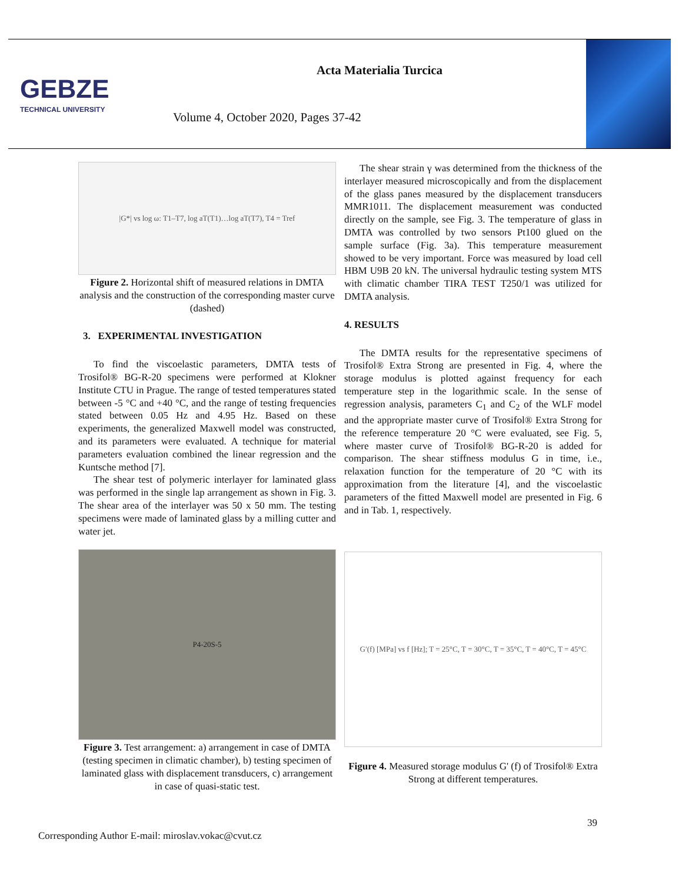GEBZE
TECHNICAL UNIVERSITY
Acta Materialia Turcica
Volume 4, October 2020, Pages 37-42
|G*| vs log ω: T1–T7, log aT(T1)…log aT(T7), T4 = Tref
Figure 2. Horizontal shift of measured relations in DMTA analysis and the construction of the corresponding master curve (dashed)
3. EXPERIMENTAL INVESTIGATION
To find the viscoelastic parameters, DMTA tests of Trosifol® BG-R-20 specimens were performed at Klokner Institute CTU in Prague. The range of tested temperatures stated between -5 °C and +40 °C, and the range of testing frequencies stated between 0.05 Hz and 4.95 Hz. Based on these experiments, the generalized Maxwell model was constructed, and its parameters were evaluated. A technique for material parameters evaluation combined the linear regression and the Kuntsche method [7].
The shear test of polymeric interlayer for laminated glass was performed in the single lap arrangement as shown in Fig. 3. The shear area of the interlayer was 50 x 50 mm. The testing specimens were made of laminated glass by a milling cutter and water jet.
P4-20S-5
Figure 3. Test arrangement: a) arrangement in case of DMTA (testing specimen in climatic chamber), b) testing specimen of laminated glass with displacement transducers, c) arrangement in case of quasi-static test.
The shear strain γ was determined from the thickness of the interlayer measured microscopically and from the displacement of the glass panes measured by the displacement transducers MMR1011. The displacement measurement was conducted directly on the sample, see Fig. 3. The temperature of glass in DMTA was controlled by two sensors Pt100 glued on the sample surface (Fig. 3a). This temperature measurement showed to be very important. Force was measured by load cell HBM U9B 20 kN. The universal hydraulic testing system MTS with climatic chamber TIRA TEST T250/1 was utilized for DMTA analysis.
4. RESULTS
The DMTA results for the representative specimens of Trosifol® Extra Strong are presented in Fig. 4, where the storage modulus is plotted against frequency for each temperature step in the logarithmic scale. In the sense of regression analysis, parameters C<sub>1</sub> and C<sub>2</sub> of the WLF model and the appropriate master curve of Trosifol® Extra Strong for the reference temperature 20 °C were evaluated, see Fig. 5, where master curve of Trosifol® BG-R-20 is added for comparison. The shear stiffness modulus G in time, i.e., relaxation function for the temperature of 20 °C with its approximation from the literature [4], and the viscoelastic parameters of the fitted Maxwell model are presented in Fig. 6 and in Tab. 1, respectively.
G′(f) [MPa] vs f [Hz]; T = 25°C, T = 30°C, T = 35°C, T = 40°C, T = 45°C
Figure 4. Measured storage modulus G' (f) of Trosifol® Extra Strong at different temperatures.
39
Corresponding Author E-mail: miroslav.vokac@cvut.cz